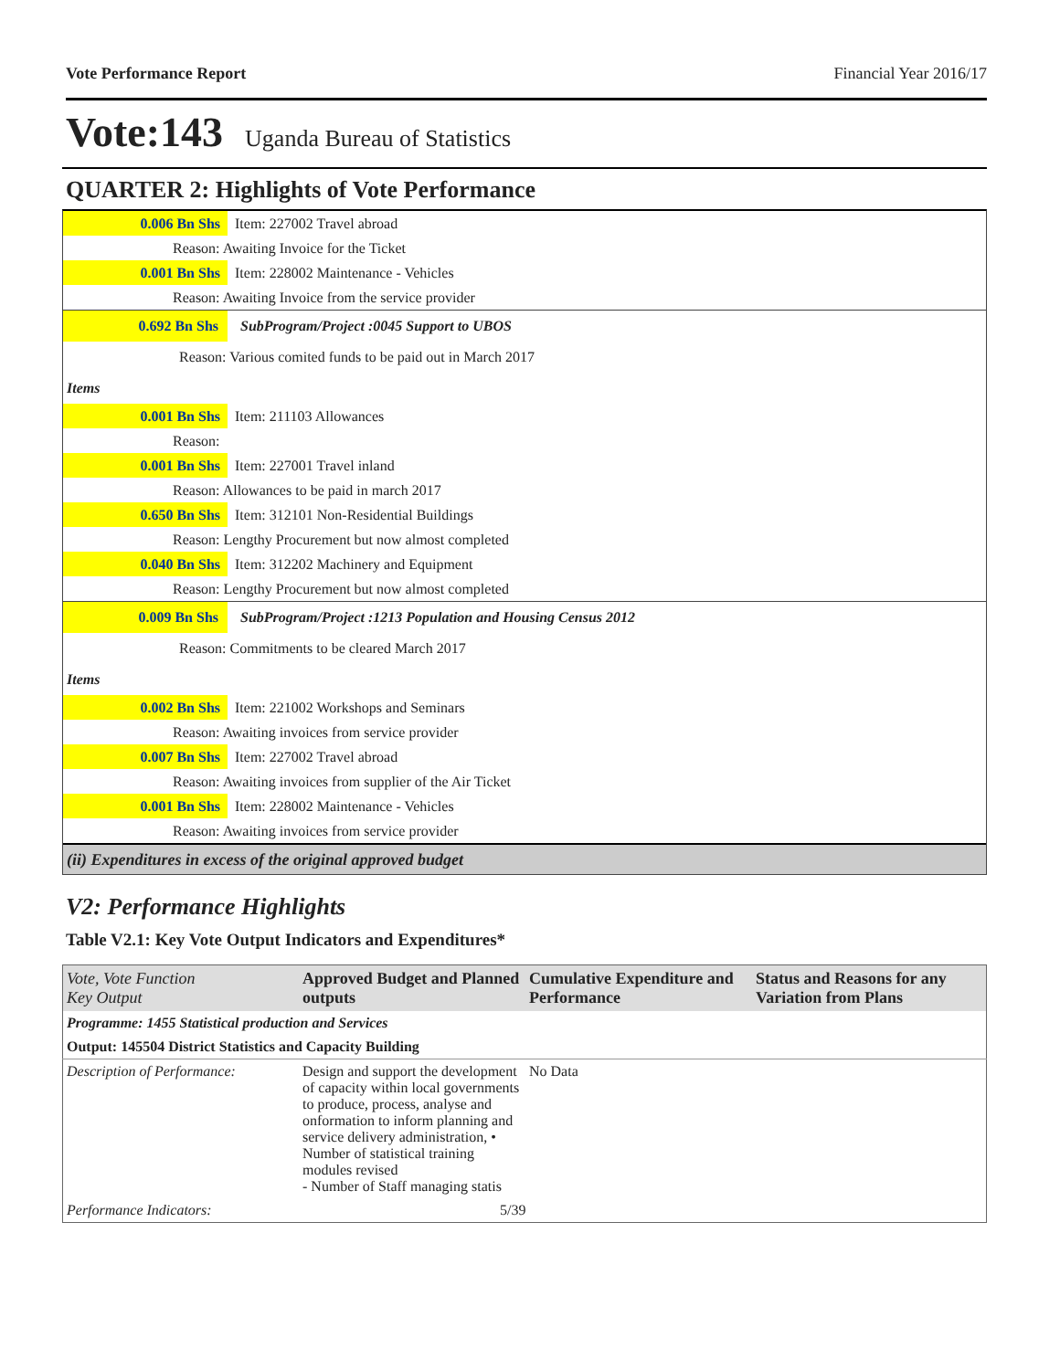Vote Performance Report Financial Year 2016/17
Vote:143 Uganda Bureau of Statistics
QUARTER 2: Highlights of Vote Performance
0.006 Bn Shs
Item: 227002 Travel abroad
Reason: Awaiting Invoice for the Ticket
0.001 Bn Shs
Item: 228002 Maintenance - Vehicles
Reason: Awaiting Invoice from the service provider
0.692 Bn Shs
SubProgram/Project :0045 Support to UBOS
Reason: Various comited funds to be paid out in March 2017
Items
0.001 Bn Shs
Item: 211103 Allowances
Reason:
0.001 Bn Shs
Item: 227001 Travel inland
Reason: Allowances to be paid in march 2017
0.650 Bn Shs
Item: 312101 Non-Residential Buildings
Reason: Lengthy Procurement but now almost completed
0.040 Bn Shs
Item: 312202 Machinery and Equipment
Reason: Lengthy Procurement but now almost completed
0.009 Bn Shs
SubProgram/Project :1213 Population and Housing Census 2012
Reason: Commitments to be cleared March 2017
Items
0.002 Bn Shs
Item: 221002 Workshops and Seminars
Reason: Awaiting invoices from service provider
0.007 Bn Shs
Item: 227002 Travel abroad
Reason: Awaiting invoices from supplier of the Air Ticket
0.001 Bn Shs
Item: 228002 Maintenance - Vehicles
Reason: Awaiting invoices from service provider
(ii) Expenditures in excess of the original approved budget
V2: Performance Highlights
Table V2.1: Key Vote Output Indicators and Expenditures*
| Vote, Vote Function Key Output | Approved Budget and Planned outputs | Cumulative Expenditure and Performance | Status and Reasons for any Variation from Plans |
| --- | --- | --- | --- |
| Programme: 1455 Statistical production and Services | | | |
| Output: 145504 District Statistics and Capacity Building | | | |
| Description of Performance: | Design and support the development of capacity within local governments to produce, process, analyse and onformation to inform planning and service delivery administration, • Number of statistical training modules revised - Number of Staff managing statis | No Data | |
| Performance Indicators: | 5/39 | | |